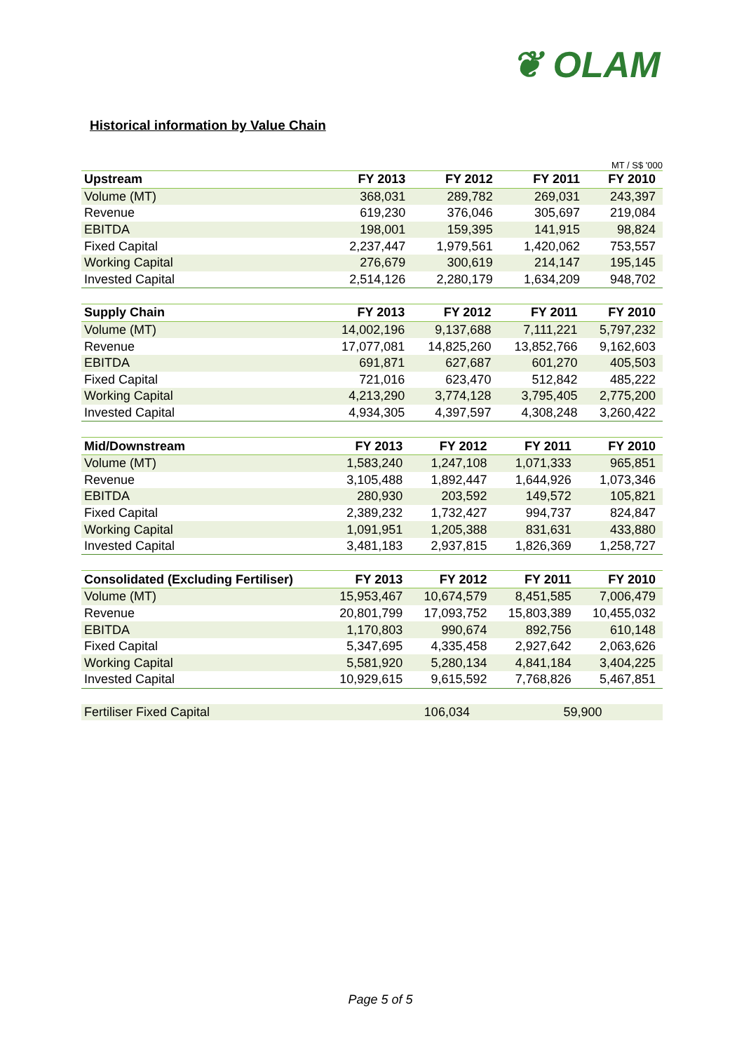❦ OLAM
Historical information by Value Chain
MT / S$ '000
| Upstream | FY 2013 | FY 2012 | FY 2011 | FY 2010 |
| --- | --- | --- | --- | --- |
| Volume (MT) | 368,031 | 289,782 | 269,031 | 243,397 |
| Revenue | 619,230 | 376,046 | 305,697 | 219,084 |
| EBITDA | 198,001 | 159,395 | 141,915 | 98,824 |
| Fixed Capital | 2,237,447 | 1,979,561 | 1,420,062 | 753,557 |
| Working Capital | 276,679 | 300,619 | 214,147 | 195,145 |
| Invested Capital | 2,514,126 | 2,280,179 | 1,634,209 | 948,702 |
| Supply Chain | FY 2013 | FY 2012 | FY 2011 | FY 2010 |
| --- | --- | --- | --- | --- |
| Volume (MT) | 14,002,196 | 9,137,688 | 7,111,221 | 5,797,232 |
| Revenue | 17,077,081 | 14,825,260 | 13,852,766 | 9,162,603 |
| EBITDA | 691,871 | 627,687 | 601,270 | 405,503 |
| Fixed Capital | 721,016 | 623,470 | 512,842 | 485,222 |
| Working Capital | 4,213,290 | 3,774,128 | 3,795,405 | 2,775,200 |
| Invested Capital | 4,934,305 | 4,397,597 | 4,308,248 | 3,260,422 |
| Mid/Downstream | FY 2013 | FY 2012 | FY 2011 | FY 2010 |
| --- | --- | --- | --- | --- |
| Volume (MT) | 1,583,240 | 1,247,108 | 1,071,333 | 965,851 |
| Revenue | 3,105,488 | 1,892,447 | 1,644,926 | 1,073,346 |
| EBITDA | 280,930 | 203,592 | 149,572 | 105,821 |
| Fixed Capital | 2,389,232 | 1,732,427 | 994,737 | 824,847 |
| Working Capital | 1,091,951 | 1,205,388 | 831,631 | 433,880 |
| Invested Capital | 3,481,183 | 2,937,815 | 1,826,369 | 1,258,727 |
| Consolidated (Excluding Fertiliser) | FY 2013 | FY 2012 | FY 2011 | FY 2010 |
| --- | --- | --- | --- | --- |
| Volume (MT) | 15,953,467 | 10,674,579 | 8,451,585 | 7,006,479 |
| Revenue | 20,801,799 | 17,093,752 | 15,803,389 | 10,455,032 |
| EBITDA | 1,170,803 | 990,674 | 892,756 | 610,148 |
| Fixed Capital | 5,347,695 | 4,335,458 | 2,927,642 | 2,063,626 |
| Working Capital | 5,581,920 | 5,280,134 | 4,841,184 | 3,404,225 |
| Invested Capital | 10,929,615 | 9,615,592 | 7,768,826 | 5,467,851 |
| Fertiliser Fixed Capital | 106,034 | 59,900 | | |
Page 5 of 5